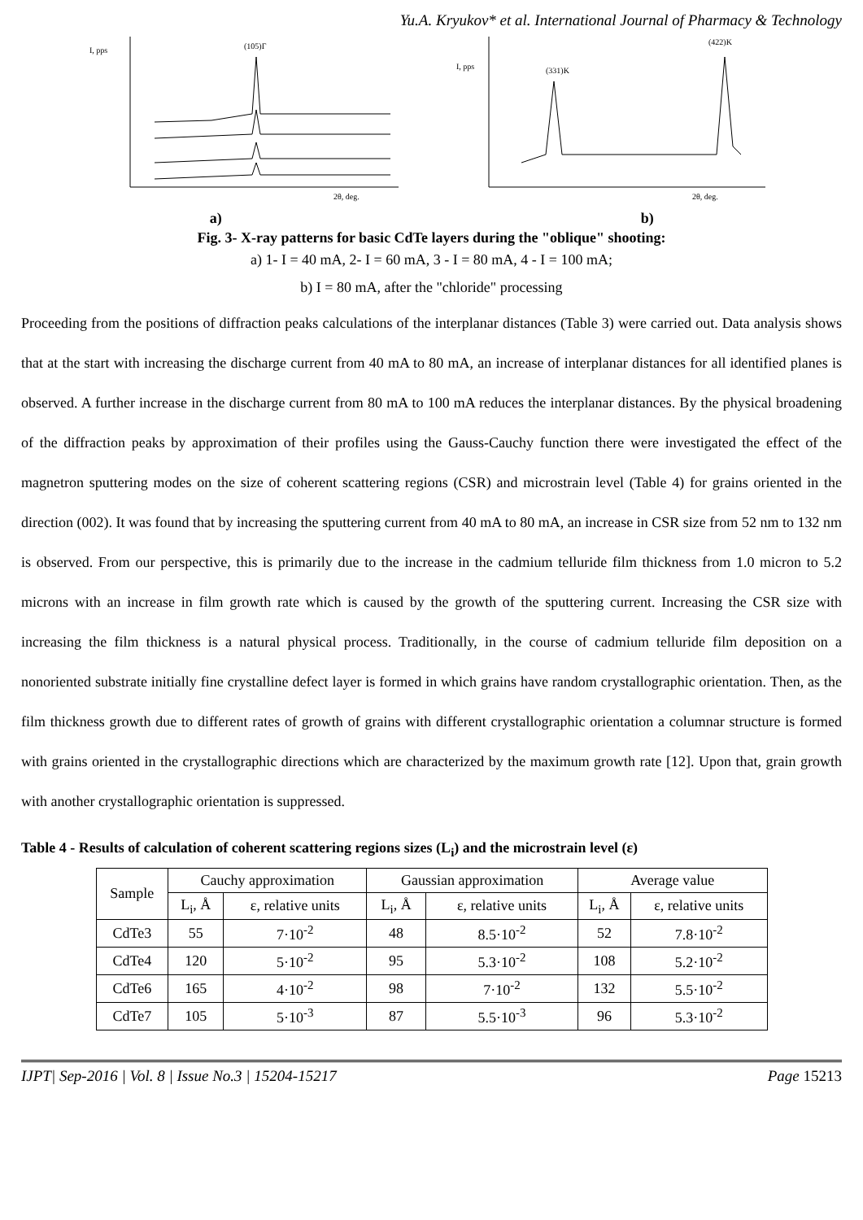Yu.A. Kryukov* et al. International Journal of Pharmacy & Technology
(105)Г
I, pps
2θ, deg.
(331)K
(422)K
I, pps
2θ, deg.
a) b)
Fig. 3- X-ray patterns for basic CdTe layers during the "oblique" shooting:
a) 1- I = 40 mA, 2- I = 60 mA, 3 - I = 80 mA, 4 - I = 100 mA;
b) I = 80 mA, after the "chloride" processing
Proceeding from the positions of diffraction peaks calculations of the interplanar distances (Table 3) were carried out. Data analysis shows that at the start with increasing the discharge current from 40 mA to 80 mA, an increase of interplanar distances for all identified planes is observed. A further increase in the discharge current from 80 mA to 100 mA reduces the interplanar distances. By the physical broadening of the diffraction peaks by approximation of their profiles using the Gauss-Cauchy function there were investigated the effect of the magnetron sputtering modes on the size of coherent scattering regions (CSR) and microstrain level (Table 4) for grains oriented in the direction (002). It was found that by increasing the sputtering current from 40 mA to 80 mA, an increase in CSR size from 52 nm to 132 nm is observed. From our perspective, this is primarily due to the increase in the cadmium telluride film thickness from 1.0 micron to 5.2 microns with an increase in film growth rate which is caused by the growth of the sputtering current. Increasing the CSR size with increasing the film thickness is a natural physical process. Traditionally, in the course of cadmium telluride film deposition on a nonoriented substrate initially fine crystalline defect layer is formed in which grains have random crystallographic orientation. Then, as the film thickness growth due to different rates of growth of grains with different crystallographic orientation a columnar structure is formed with grains oriented in the crystallographic directions which are characterized by the maximum growth rate [12]. Upon that, grain growth with another crystallographic orientation is suppressed.
Table 4 - Results of calculation of coherent scattering regions sizes (L<sub>i</sub>) and the microstrain level (ε)
| Sample | Cauchy approximation | | Gaussian approximation | | Average value | |
| --- | --- | --- | --- | --- | --- | --- |
| | L<sub>i</sub>, Å | ε, relative units | L<sub>i</sub>, Å | ε, relative units | L<sub>i</sub>, Å | ε, relative units |
| CdTe3 | 55 | 7·10<sup>-2</sup> | 48 | 8.5·10<sup>-2</sup> | 52 | 7.8·10<sup>-2</sup> |
| CdTe4 | 120 | 5·10<sup>-2</sup> | 95 | 5.3·10<sup>-2</sup> | 108 | 5.2·10<sup>-2</sup> |
| CdTe6 | 165 | 4·10<sup>-2</sup> | 98 | 7·10<sup>-2</sup> | 132 | 5.5·10<sup>-2</sup> |
| CdTe7 | 105 | 5·10<sup>-3</sup> | 87 | 5.5·10<sup>-3</sup> | 96 | 5.3·10<sup>-2</sup> |
IJPT| Sep-2016 | Vol. 8 | Issue No.3 | 15204-15217 Page 15213